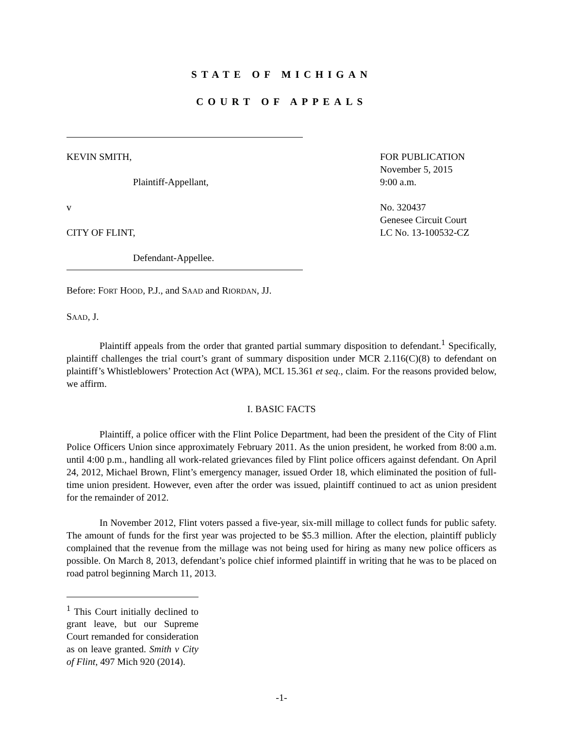STATE OF MICHIGAN
COURT OF APPEALS
KEVIN SMITH,
Plaintiff-Appellant,
v
CITY OF FLINT,
Defendant-Appellee.
FOR PUBLICATION
November 5, 2015
9:00 a.m.
No. 320437
Genesee Circuit Court
LC No. 13-100532-CZ
Before: FORT HOOD, P.J., and SAAD and RIORDAN, JJ.
SAAD, J.
Plaintiff appeals from the order that granted partial summary disposition to defendant.<sup>1</sup> Specifically, plaintiff challenges the trial court’s grant of summary disposition under MCR 2.116(C)(8) to defendant on plaintiff’s Whistleblowers’ Protection Act (WPA), MCL 15.361 et seq., claim. For the reasons provided below, we affirm.
I. BASIC FACTS
Plaintiff, a police officer with the Flint Police Department, had been the president of the City of Flint Police Officers Union since approximately February 2011. As the union president, he worked from 8:00 a.m. until 4:00 p.m., handling all work-related grievances filed by Flint police officers against defendant. On April 24, 2012, Michael Brown, Flint’s emergency manager, issued Order 18, which eliminated the position of full-time union president. However, even after the order was issued, plaintiff continued to act as union president for the remainder of 2012.
In November 2012, Flint voters passed a five-year, six-mill millage to collect funds for public safety. The amount of funds for the first year was projected to be $5.3 million. After the election, plaintiff publicly complained that the revenue from the millage was not being used for hiring as many new police officers as possible. On March 8, 2013, defendant’s police chief informed plaintiff in writing that he was to be placed on road patrol beginning March 11, 2013.
<sup>1</sup> This Court initially declined to grant leave, but our Supreme Court remanded for consideration as on leave granted. Smith v City of Flint, 497 Mich 920 (2014).
-1-